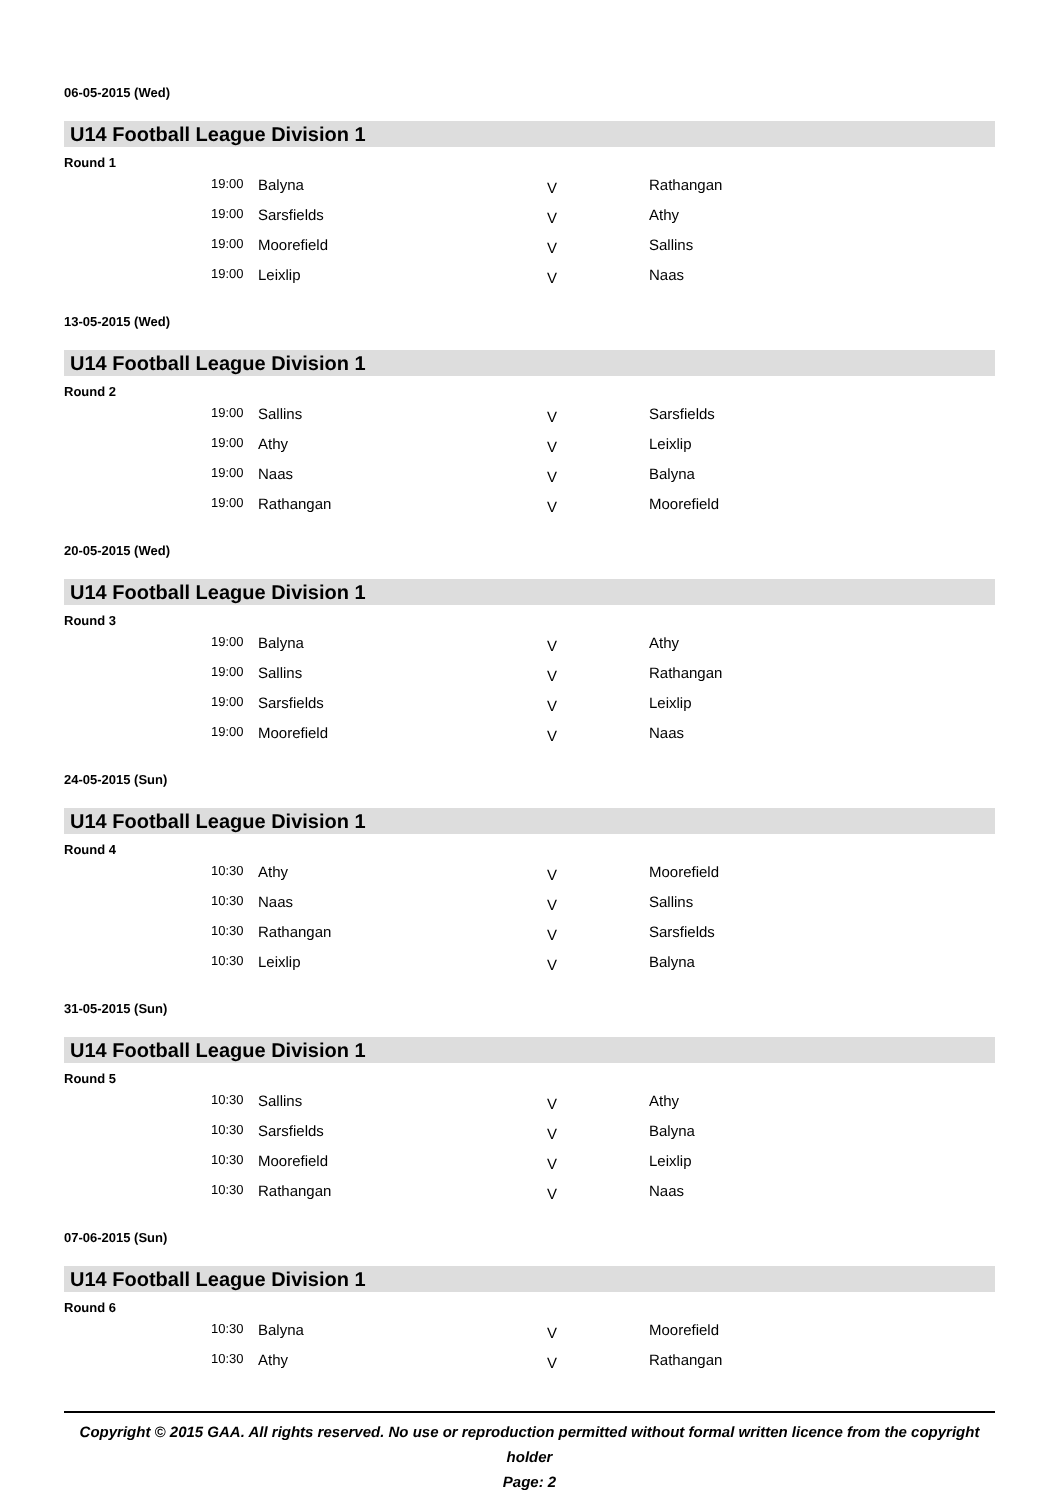06-05-2015 (Wed)
U14 Football League Division 1
Round 1
| 19:00 | Balyna | V | Rathangan |
| 19:00 | Sarsfields | V | Athy |
| 19:00 | Moorefield | V | Sallins |
| 19:00 | Leixlip | V | Naas |
13-05-2015 (Wed)
U14 Football League Division 1
Round 2
| 19:00 | Sallins | V | Sarsfields |
| 19:00 | Athy | V | Leixlip |
| 19:00 | Naas | V | Balyna |
| 19:00 | Rathangan | V | Moorefield |
20-05-2015 (Wed)
U14 Football League Division 1
Round 3
| 19:00 | Balyna | V | Athy |
| 19:00 | Sallins | V | Rathangan |
| 19:00 | Sarsfields | V | Leixlip |
| 19:00 | Moorefield | V | Naas |
24-05-2015 (Sun)
U14 Football League Division 1
Round 4
| 10:30 | Athy | V | Moorefield |
| 10:30 | Naas | V | Sallins |
| 10:30 | Rathangan | V | Sarsfields |
| 10:30 | Leixlip | V | Balyna |
31-05-2015 (Sun)
U14 Football League Division 1
Round 5
| 10:30 | Sallins | V | Athy |
| 10:30 | Sarsfields | V | Balyna |
| 10:30 | Moorefield | V | Leixlip |
| 10:30 | Rathangan | V | Naas |
07-06-2015 (Sun)
U14 Football League Division 1
Round 6
| 10:30 | Balyna | V | Moorefield |
| 10:30 | Athy | V | Rathangan |
Copyright © 2015 GAA. All rights reserved. No use or reproduction permitted without formal written licence from the copyright holder
Page: 2